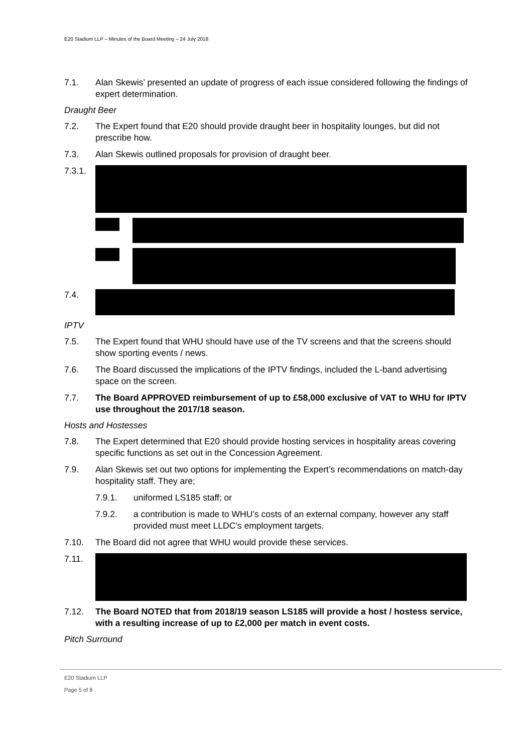E20 Stadium LLP – Minutes of the Board Meeting – 24 July 2018
7.1. Alan Skewis’ presented an update of progress of each issue considered following the findings of expert determination.
Draught Beer
7.2. The Expert found that E20 should provide draught beer in hospitality lounges, but did not prescribe how.
7.3. Alan Skewis outlined proposals for provision of draught beer.
7.3.1.
7.4.
IPTV
7.5. The Expert found that WHU should have use of the TV screens and that the screens should show sporting events / news.
7.6. The Board discussed the implications of the IPTV findings, included the L-band advertising space on the screen.
7.7. The Board APPROVED reimbursement of up to £58,000 exclusive of VAT to WHU for IPTV use throughout the 2017/18 season.
Hosts and Hostesses
7.8. The Expert determined that E20 should provide hosting services in hospitality areas covering specific functions as set out in the Concession Agreement.
7.9. Alan Skewis set out two options for implementing the Expert’s recommendations on match-day hospitality staff. They are;
7.9.1. uniformed LS185 staff; or
7.9.2. a contribution is made to WHU’s costs of an external company, however any staff provided must meet LLDC’s employment targets.
7.10. The Board did not agree that WHU would provide these services.
7.11.
7.12. The Board NOTED that from 2018/19 season LS185 will provide a host / hostess service, with a resulting increase of up to £2,000 per match in event costs.
Pitch Surround
E20 Stadium LLP
Page 5 of 8